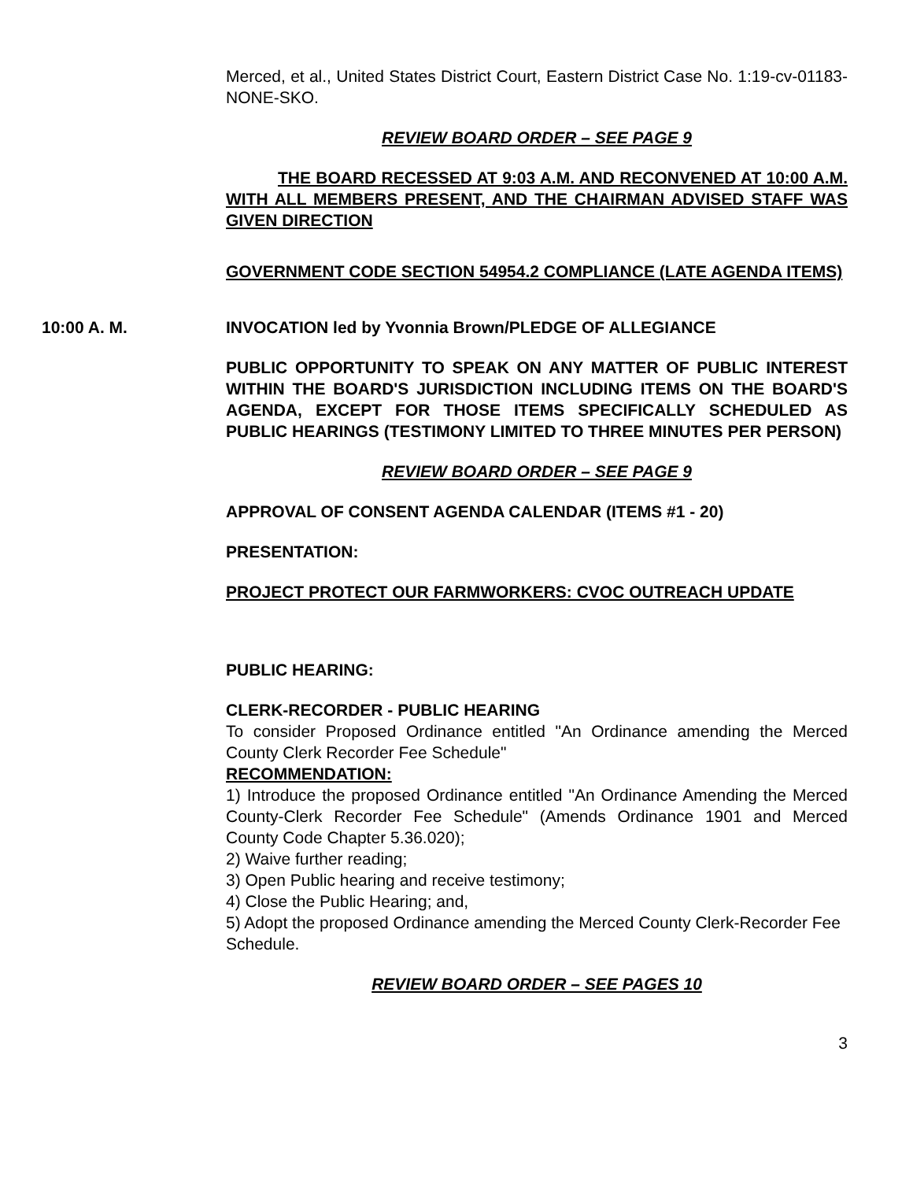Merced, et al., United States District Court, Eastern District Case No. 1:19-cv-01183-NONE-SKO.
REVIEW BOARD ORDER – SEE PAGE 9
THE BOARD RECESSED AT 9:03 A.M. AND RECONVENED AT 10:00 A.M. WITH ALL MEMBERS PRESENT, AND THE CHAIRMAN ADVISED STAFF WAS GIVEN DIRECTION
GOVERNMENT CODE SECTION 54954.2 COMPLIANCE (LATE AGENDA ITEMS)
10:00 A. M. INVOCATION led by Yvonnia Brown/PLEDGE OF ALLEGIANCE
PUBLIC OPPORTUNITY TO SPEAK ON ANY MATTER OF PUBLIC INTEREST WITHIN THE BOARD'S JURISDICTION INCLUDING ITEMS ON THE BOARD'S AGENDA, EXCEPT FOR THOSE ITEMS SPECIFICALLY SCHEDULED AS PUBLIC HEARINGS (TESTIMONY LIMITED TO THREE MINUTES PER PERSON)
REVIEW BOARD ORDER – SEE PAGE 9
APPROVAL OF CONSENT AGENDA CALENDAR (ITEMS #1 - 20)
PRESENTATION:
PROJECT PROTECT OUR FARMWORKERS: CVOC OUTREACH UPDATE
PUBLIC HEARING:
CLERK-RECORDER - PUBLIC HEARING
To consider Proposed Ordinance entitled "An Ordinance amending the Merced County Clerk Recorder Fee Schedule"
RECOMMENDATION:
1) Introduce the proposed Ordinance entitled "An Ordinance Amending the Merced County-Clerk Recorder Fee Schedule" (Amends Ordinance 1901 and Merced County Code Chapter 5.36.020);
2) Waive further reading;
3) Open Public hearing and receive testimony;
4) Close the Public Hearing; and,
5) Adopt the proposed Ordinance amending the Merced County Clerk-Recorder Fee Schedule.
REVIEW BOARD ORDER – SEE PAGES 10
3